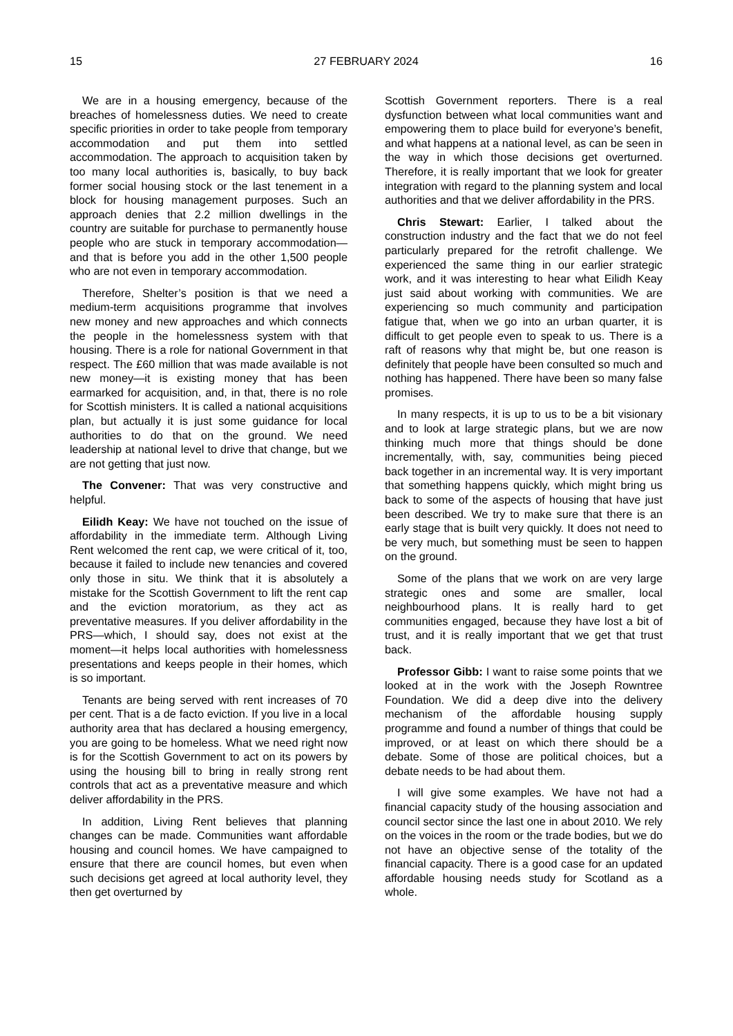15 27 FEBRUARY 2024 16
We are in a housing emergency, because of the breaches of homelessness duties. We need to create specific priorities in order to take people from temporary accommodation and put them into settled accommodation. The approach to acquisition taken by too many local authorities is, basically, to buy back former social housing stock or the last tenement in a block for housing management purposes. Such an approach denies that 2.2 million dwellings in the country are suitable for purchase to permanently house people who are stuck in temporary accommodation—and that is before you add in the other 1,500 people who are not even in temporary accommodation.
Therefore, Shelter’s position is that we need a medium-term acquisitions programme that involves new money and new approaches and which connects the people in the homelessness system with that housing. There is a role for national Government in that respect. The £60 million that was made available is not new money—it is existing money that has been earmarked for acquisition, and, in that, there is no role for Scottish ministers. It is called a national acquisitions plan, but actually it is just some guidance for local authorities to do that on the ground. We need leadership at national level to drive that change, but we are not getting that just now.
The Convener: That was very constructive and helpful.
Eilidh Keay: We have not touched on the issue of affordability in the immediate term. Although Living Rent welcomed the rent cap, we were critical of it, too, because it failed to include new tenancies and covered only those in situ. We think that it is absolutely a mistake for the Scottish Government to lift the rent cap and the eviction moratorium, as they act as preventative measures. If you deliver affordability in the PRS—which, I should say, does not exist at the moment—it helps local authorities with homelessness presentations and keeps people in their homes, which is so important.
Tenants are being served with rent increases of 70 per cent. That is a de facto eviction. If you live in a local authority area that has declared a housing emergency, you are going to be homeless. What we need right now is for the Scottish Government to act on its powers by using the housing bill to bring in really strong rent controls that act as a preventative measure and which deliver affordability in the PRS.
In addition, Living Rent believes that planning changes can be made. Communities want affordable housing and council homes. We have campaigned to ensure that there are council homes, but even when such decisions get agreed at local authority level, they then get overturned by
Scottish Government reporters. There is a real dysfunction between what local communities want and empowering them to place build for everyone’s benefit, and what happens at a national level, as can be seen in the way in which those decisions get overturned. Therefore, it is really important that we look for greater integration with regard to the planning system and local authorities and that we deliver affordability in the PRS.
Chris Stewart: Earlier, I talked about the construction industry and the fact that we do not feel particularly prepared for the retrofit challenge. We experienced the same thing in our earlier strategic work, and it was interesting to hear what Eilidh Keay just said about working with communities. We are experiencing so much community and participation fatigue that, when we go into an urban quarter, it is difficult to get people even to speak to us. There is a raft of reasons why that might be, but one reason is definitely that people have been consulted so much and nothing has happened. There have been so many false promises.
In many respects, it is up to us to be a bit visionary and to look at large strategic plans, but we are now thinking much more that things should be done incrementally, with, say, communities being pieced back together in an incremental way. It is very important that something happens quickly, which might bring us back to some of the aspects of housing that have just been described. We try to make sure that there is an early stage that is built very quickly. It does not need to be very much, but something must be seen to happen on the ground.
Some of the plans that we work on are very large strategic ones and some are smaller, local neighbourhood plans. It is really hard to get communities engaged, because they have lost a bit of trust, and it is really important that we get that trust back.
Professor Gibb: I want to raise some points that we looked at in the work with the Joseph Rowntree Foundation. We did a deep dive into the delivery mechanism of the affordable housing supply programme and found a number of things that could be improved, or at least on which there should be a debate. Some of those are political choices, but a debate needs to be had about them.
I will give some examples. We have not had a financial capacity study of the housing association and council sector since the last one in about 2010. We rely on the voices in the room or the trade bodies, but we do not have an objective sense of the totality of the financial capacity. There is a good case for an updated affordable housing needs study for Scotland as a whole.